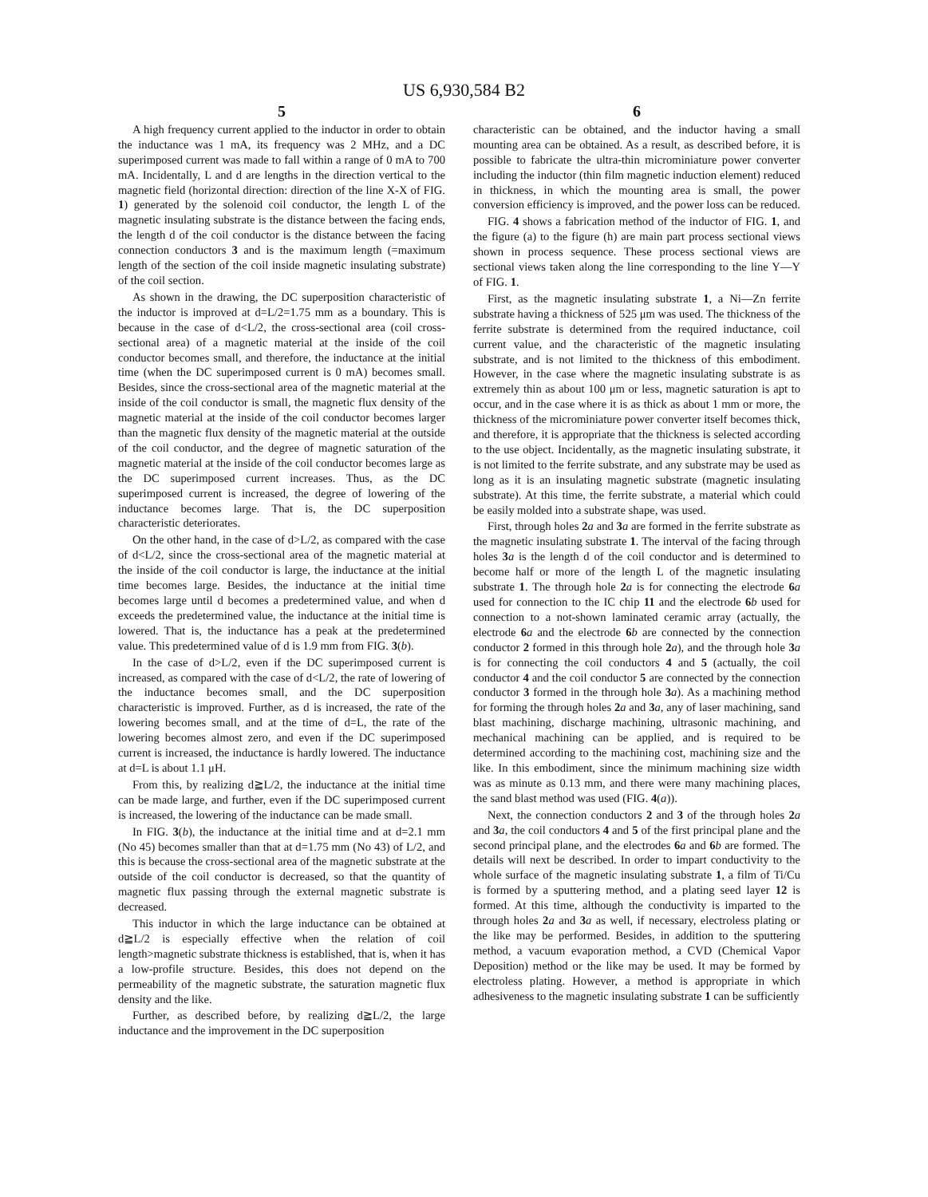US 6,930,584 B2
5
A high frequency current applied to the inductor in order to obtain the inductance was 1 mA, its frequency was 2 MHz, and a DC superimposed current was made to fall within a range of 0 mA to 700 mA. Incidentally, L and d are lengths in the direction vertical to the magnetic field (horizontal direction: direction of the line X-X of FIG. 1) generated by the solenoid coil conductor, the length L of the magnetic insulating substrate is the distance between the facing ends, the length d of the coil conductor is the distance between the facing connection conductors 3 and is the maximum length (=maximum length of the section of the coil inside magnetic insulating substrate) of the coil section.
As shown in the drawing, the DC superposition characteristic of the inductor is improved at d=L/2=1.75 mm as a boundary. This is because in the case of d<L/2, the cross-sectional area (coil cross-sectional area) of a magnetic material at the inside of the coil conductor becomes small, and therefore, the inductance at the initial time (when the DC superimposed current is 0 mA) becomes small. Besides, since the cross-sectional area of the magnetic material at the inside of the coil conductor is small, the magnetic flux density of the magnetic material at the inside of the coil conductor becomes larger than the magnetic flux density of the magnetic material at the outside of the coil conductor, and the degree of magnetic saturation of the magnetic material at the inside of the coil conductor becomes large as the DC superimposed current increases. Thus, as the DC superimposed current is increased, the degree of lowering of the inductance becomes large. That is, the DC superposition characteristic deteriorates.
On the other hand, in the case of d>L/2, as compared with the case of d<L/2, since the cross-sectional area of the magnetic material at the inside of the coil conductor is large, the inductance at the initial time becomes large. Besides, the inductance at the initial time becomes large until d becomes a predetermined value, and when d exceeds the predetermined value, the inductance at the initial time is lowered. That is, the inductance has a peak at the predetermined value. This predetermined value of d is 1.9 mm from FIG. 3(b).
In the case of d>L/2, even if the DC superimposed current is increased, as compared with the case of d<L/2, the rate of lowering of the inductance becomes small, and the DC superposition characteristic is improved. Further, as d is increased, the rate of the lowering becomes small, and at the time of d=L, the rate of the lowering becomes almost zero, and even if the DC superimposed current is increased, the inductance is hardly lowered. The inductance at d=L is about 1.1 μH.
From this, by realizing d≧L/2, the inductance at the initial time can be made large, and further, even if the DC superimposed current is increased, the lowering of the inductance can be made small.
In FIG. 3(b), the inductance at the initial time and at d=2.1 mm (No 45) becomes smaller than that at d=1.75 mm (No 43) of L/2, and this is because the cross-sectional area of the magnetic substrate at the outside of the coil conductor is decreased, so that the quantity of magnetic flux passing through the external magnetic substrate is decreased.
This inductor in which the large inductance can be obtained at d≧L/2 is especially effective when the relation of coil length>magnetic substrate thickness is established, that is, when it has a low-profile structure. Besides, this does not depend on the permeability of the magnetic substrate, the saturation magnetic flux density and the like.
Further, as described before, by realizing d≧L/2, the large inductance and the improvement in the DC superposition
6
characteristic can be obtained, and the inductor having a small mounting area can be obtained. As a result, as described before, it is possible to fabricate the ultra-thin microminiature power converter including the inductor (thin film magnetic induction element) reduced in thickness, in which the mounting area is small, the power conversion efficiency is improved, and the power loss can be reduced.
FIG. 4 shows a fabrication method of the inductor of FIG. 1, and the figure (a) to the figure (h) are main part process sectional views shown in process sequence. These process sectional views are sectional views taken along the line corresponding to the line Y—Y of FIG. 1.
First, as the magnetic insulating substrate 1, a Ni—Zn ferrite substrate having a thickness of 525 μm was used. The thickness of the ferrite substrate is determined from the required inductance, coil current value, and the characteristic of the magnetic insulating substrate, and is not limited to the thickness of this embodiment. However, in the case where the magnetic insulating substrate is as extremely thin as about 100 μm or less, magnetic saturation is apt to occur, and in the case where it is as thick as about 1 mm or more, the thickness of the microminiature power converter itself becomes thick, and therefore, it is appropriate that the thickness is selected according to the use object. Incidentally, as the magnetic insulating substrate, it is not limited to the ferrite substrate, and any substrate may be used as long as it is an insulating magnetic substrate (magnetic insulating substrate). At this time, the ferrite substrate, a material which could be easily molded into a substrate shape, was used.
First, through holes 2 a and 3 a are formed in the ferrite substrate as the magnetic insulating substrate 1. The interval of the facing through holes 3 a is the length d of the coil conductor and is determined to become half or more of the length L of the magnetic insulating substrate 1. The through hole 2 a is for connecting the electrode 6 a used for connection to the IC chip 11 and the electrode 6 b used for connection to a not-shown laminated ceramic array (actually, the electrode 6 a and the electrode 6 b are connected by the connection conductor 2 formed in this through hole 2 a), and the through hole 3 a is for connecting the coil conductors 4 and 5 (actually, the coil conductor 4 and the coil conductor 5 are connected by the connection conductor 3 formed in the through hole 3 a). As a machining method for forming the through holes 2 a and 3 a, any of laser machining, sand blast machining, discharge machining, ultrasonic machining, and mechanical machining can be applied, and is required to be determined according to the machining cost, machining size and the like. In this embodiment, since the minimum machining size width was as minute as 0.13 mm, and there were many machining places, the sand blast method was used (FIG. 4(a)).
Next, the connection conductors 2 and 3 of the through holes 2 a and 3 a, the coil conductors 4 and 5 of the first principal plane and the second principal plane, and the electrodes 6 a and 6 b are formed. The details will next be described. In order to impart conductivity to the whole surface of the magnetic insulating substrate 1, a film of Ti/Cu is formed by a sputtering method, and a plating seed layer 12 is formed. At this time, although the conductivity is imparted to the through holes 2 a and 3 a as well, if necessary, electroless plating or the like may be performed. Besides, in addition to the sputtering method, a vacuum evaporation method, a CVD (Chemical Vapor Deposition) method or the like may be used. It may be formed by electroless plating. However, a method is appropriate in which adhesiveness to the magnetic insulating substrate 1 can be sufficiently